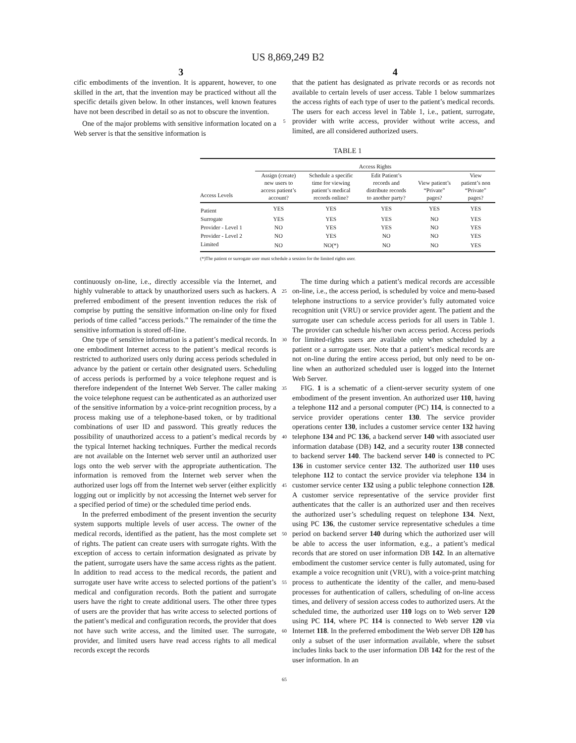US 8,869,249 B2
3 4
cific embodiments of the invention. It is apparent, however, to one skilled in the art, that the invention may be practiced without all the specific details given below. In other instances, well known features have not been described in detail so as not to obscure the invention.
One of the major problems with sensitive information located on a Web server is that the sensitive information is
5
that the patient has designated as private records or as records not available to certain levels of user access. Table 1 below summarizes the access rights of each type of user to the patient’s medical records. The users for each access level in Table 1, i.e., patient, surrogate, provider with write access, provider without write access, and limited, are all considered authorized users.
TABLE 1
| | Access Rights | | | | |
| --- | --- | --- | --- | --- | --- |
| Access Levels | Assign (create) new users to access patient’s account? | Schedule a specific time for viewing patient’s medical records online? | Edit Patient’s records and distribute records to another party? | View patient’s “Private” pages? | View patient’s non “Private” pages? |
| Patient | YES | YES | YES | YES | YES |
| Surrogate | YES | YES | YES | NO | YES |
| Provider - Level 1 | NO | YES | YES | NO | YES |
| Provider - Level 2 | NO | YES | NO | NO | YES |
| Limited | NO | NO(*) | NO | NO | YES |
(*)The patient or surrogate user must schedule a session for the limited rights user.
continuously on-line, i.e., directly accessible via the Internet, and highly vulnerable to attack by unauthorized users such as hackers. A preferred embodiment of the present invention reduces the risk of comprise by putting the sensitive information on-line only for fixed periods of time called “access periods.” The remainder of the time the sensitive information is stored off-line.
One type of sensitive information is a patient’s medical records. In one embodiment Internet access to the patient’s medical records is restricted to authorized users only during access periods scheduled in advance by the patient or certain other designated users. Scheduling of access periods is performed by a voice telephone request and is therefore independent of the Internet Web Server. The caller making the voice telephone request can be authenticated as an authorized user of the sensitive information by a voice-print recognition process, by a process making use of a telephone-based token, or by traditional combinations of user ID and password. This greatly reduces the possibility of unauthorized access to a patient’s medical records by the typical Internet hacking techniques. Further the medical records are not available on the Internet web server until an authorized user logs onto the web server with the appropriate authentication. The information is removed from the Internet web server when the authorized user logs off from the Internet web server (either explicitly logging out or implicitly by not accessing the Internet web server for a specified period of time) or the scheduled time period ends.
In the preferred embodiment of the present invention the security system supports multiple levels of user access. The owner of the medical records, identified as the patient, has the most complete set of rights. The patient can create users with surrogate rights. With the exception of access to certain information designated as private by the patient, surrogate users have the same access rights as the patient. In addition to read access to the medical records, the patient and surrogate user have write access to selected portions of the patient’s medical and configuration records. Both the patient and surrogate users have the right to create additional users. The other three types of users are the provider that has write access to selected portions of the patient’s medical and configuration records, the provider that does not have such write access, and the limited user. The surrogate, provider, and limited users have read access rights to all medical records except the records
25
30
35
40
45
50
55
60
65
The time during which a patient’s medical records are accessible on-line, i.e., the access period, is scheduled by voice and menu-based telephone instructions to a service provider’s fully automated voice recognition unit (VRU) or service provider agent. The patient and the surrogate user can schedule access periods for all users in Table 1. The provider can schedule his/her own access period. Access periods for limited-rights users are available only when scheduled by a patient or a surrogate user. Note that a patient’s medical records are not on-line during the entire access period, but only need to be on-line when an authorized scheduled user is logged into the Internet Web Server.
FIG. 1 is a schematic of a client-server security system of one embodiment of the present invention. An authorized user 110, having a telephone 112 and a personal computer (PC) 114, is connected to a service provider operations center 130. The service provider operations center 130, includes a customer service center 132 having telephone 134 and PC 136, a backend server 140 with associated user information database (DB) 142, and a security router 138 connected to backend server 140. The backend server 140 is connected to PC 136 in customer service center 132. The authorized user 110 uses telephone 112 to contact the service provider via telephone 134 in customer service center 132 using a public telephone connection 128. A customer service representative of the service provider first authenticates that the caller is an authorized user and then receives the authorized user’s scheduling request on telephone 134. Next, using PC 136, the customer service representative schedules a time period on backend server 140 during which the authorized user will be able to access the user information, e.g., a patient’s medical records that are stored on user information DB 142. In an alternative embodiment the customer service center is fully automated, using for example a voice recognition unit (VRU), with a voice-print matching process to authenticate the identity of the caller, and menu-based processes for authentication of callers, scheduling of on-line access times, and delivery of session access codes to authorized users. At the scheduled time, the authorized user 110 logs on to Web server 120 using PC 114, where PC 114 is connected to Web server 120 via Internet 118. In the preferred embodiment the Web server DB 120 has only a subset of the user information available, where the subset includes links back to the user information DB 142 for the rest of the user information. In an